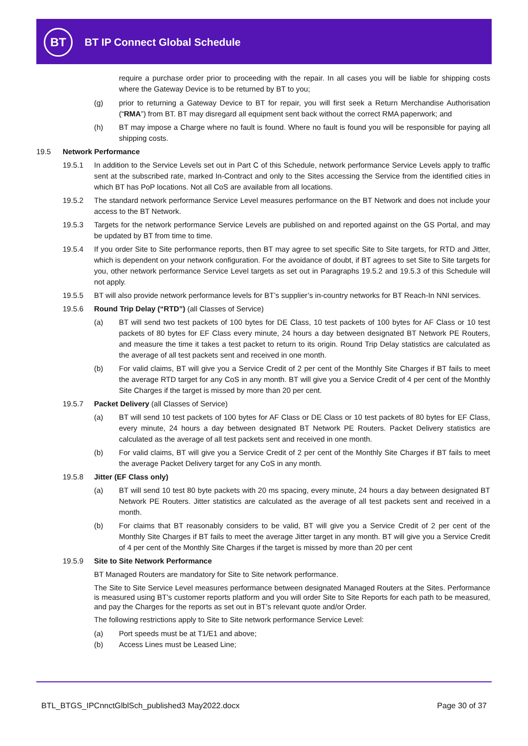BT
BT IP Connect Global Schedule
require a purchase order prior to proceeding with the repair. In all cases you will be liable for shipping costs where the Gateway Device is to be returned by BT to you;
(g) prior to returning a Gateway Device to BT for repair, you will first seek a Return Merchandise Authorisation (“RMA”) from BT. BT may disregard all equipment sent back without the correct RMA paperwork; and
(h) BT may impose a Charge where no fault is found. Where no fault is found you will be responsible for paying all shipping costs.
19.5 Network Performance
19.5.1 In addition to the Service Levels set out in Part C of this Schedule, network performance Service Levels apply to traffic sent at the subscribed rate, marked In-Contract and only to the Sites accessing the Service from the identified cities in which BT has PoP locations. Not all CoS are available from all locations.
19.5.2 The standard network performance Service Level measures performance on the BT Network and does not include your access to the BT Network.
19.5.3 Targets for the network performance Service Levels are published on and reported against on the GS Portal, and may be updated by BT from time to time.
19.5.4 If you order Site to Site performance reports, then BT may agree to set specific Site to Site targets, for RTD and Jitter, which is dependent on your network configuration. For the avoidance of doubt, if BT agrees to set Site to Site targets for you, other network performance Service Level targets as set out in Paragraphs 19.5.2 and 19.5.3 of this Schedule will not apply.
19.5.5 BT will also provide network performance levels for BT’s supplier’s in-country networks for BT Reach-In NNI services.
19.5.6 Round Trip Delay (“RTD”) (all Classes of Service)
(a) BT will send two test packets of 100 bytes for DE Class, 10 test packets of 100 bytes for AF Class or 10 test packets of 80 bytes for EF Class every minute, 24 hours a day between designated BT Network PE Routers, and measure the time it takes a test packet to return to its origin. Round Trip Delay statistics are calculated as the average of all test packets sent and received in one month.
(b) For valid claims, BT will give you a Service Credit of 2 per cent of the Monthly Site Charges if BT fails to meet the average RTD target for any CoS in any month. BT will give you a Service Credit of 4 per cent of the Monthly Site Charges if the target is missed by more than 20 per cent.
19.5.7 Packet Delivery (all Classes of Service)
(a) BT will send 10 test packets of 100 bytes for AF Class or DE Class or 10 test packets of 80 bytes for EF Class, every minute, 24 hours a day between designated BT Network PE Routers. Packet Delivery statistics are calculated as the average of all test packets sent and received in one month.
(b) For valid claims, BT will give you a Service Credit of 2 per cent of the Monthly Site Charges if BT fails to meet the average Packet Delivery target for any CoS in any month.
19.5.8 Jitter (EF Class only)
(a) BT will send 10 test 80 byte packets with 20 ms spacing, every minute, 24 hours a day between designated BT Network PE Routers. Jitter statistics are calculated as the average of all test packets sent and received in a month.
(b) For claims that BT reasonably considers to be valid, BT will give you a Service Credit of 2 per cent of the Monthly Site Charges if BT fails to meet the average Jitter target in any month. BT will give you a Service Credit of 4 per cent of the Monthly Site Charges if the target is missed by more than 20 per cent
19.5.9 Site to Site Network Performance
BT Managed Routers are mandatory for Site to Site network performance.
The Site to Site Service Level measures performance between designated Managed Routers at the Sites. Performance is measured using BT’s customer reports platform and you will order Site to Site Reports for each path to be measured, and pay the Charges for the reports as set out in BT’s relevant quote and/or Order.
The following restrictions apply to Site to Site network performance Service Level:
(a) Port speeds must be at T1/E1 and above;
(b) Access Lines must be Leased Line;
BTL_BTGS_IPCnnctGlblSch_published3 May2022.docx Page 30 of 37